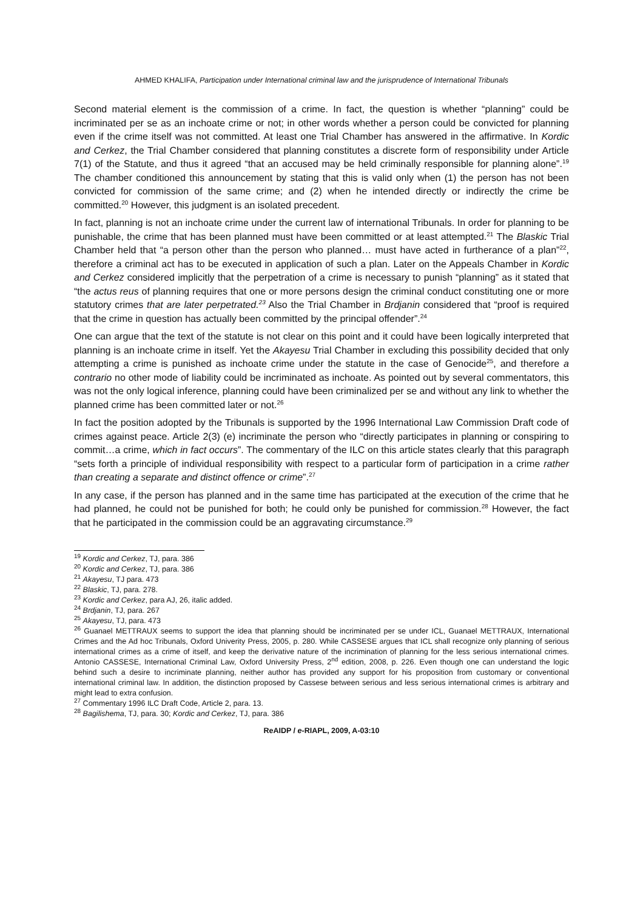AHMED KHALIFA, Participation under International criminal law and the jurisprudence of International Tribunals
Second material element is the commission of a crime. In fact, the question is whether “planning” could be incriminated per se as an inchoate crime or not; in other words whether a person could be convicted for planning even if the crime itself was not committed. At least one Trial Chamber has answered in the affirmative. In Kordic and Cerkez, the Trial Chamber considered that planning constitutes a discrete form of responsibility under Article 7(1) of the Statute, and thus it agreed “that an accused may be held criminally responsible for planning alone”.<sup>19</sup> The chamber conditioned this announcement by stating that this is valid only when (1) the person has not been convicted for commission of the same crime; and (2) when he intended directly or indirectly the crime be committed.<sup>20</sup> However, this judgment is an isolated precedent.
In fact, planning is not an inchoate crime under the current law of international Tribunals. In order for planning to be punishable, the crime that has been planned must have been committed or at least attempted.<sup>21</sup> The Blaskic Trial Chamber held that “a person other than the person who planned… must have acted in furtherance of a plan”<sup>22</sup>, therefore a criminal act has to be executed in application of such a plan. Later on the Appeals Chamber in Kordic and Cerkez considered implicitly that the perpetration of a crime is necessary to punish “planning” as it stated that “the actus reus of planning requires that one or more persons design the criminal conduct constituting one or more statutory crimes that are later perpetrated.<sup>23</sup> Also the Trial Chamber in Brdjanin considered that “proof is required that the crime in question has actually been committed by the principal offender”.<sup>24</sup>
One can argue that the text of the statute is not clear on this point and it could have been logically interpreted that planning is an inchoate crime in itself. Yet the Akayesu Trial Chamber in excluding this possibility decided that only attempting a crime is punished as inchoate crime under the statute in the case of Genocide<sup>25</sup>, and therefore a contrario no other mode of liability could be incriminated as inchoate. As pointed out by several commentators, this was not the only logical inference, planning could have been criminalized per se and without any link to whether the planned crime has been committed later or not.<sup>26</sup>
In fact the position adopted by the Tribunals is supported by the 1996 International Law Commission Draft code of crimes against peace. Article 2(3) (e) incriminate the person who “directly participates in planning or conspiring to commit…a crime, which in fact occurs”. The commentary of the ILC on this article states clearly that this paragraph “sets forth a principle of individual responsibility with respect to a particular form of participation in a crime rather than creating a separate and distinct offence or crime”.<sup>27</sup>
In any case, if the person has planned and in the same time has participated at the execution of the crime that he had planned, he could not be punished for both; he could only be punished for commission.<sup>28</sup> However, the fact that he participated in the commission could be an aggravating circumstance.<sup>29</sup>
<sup>19</sup> Kordic and Cerkez, TJ, para. 386
<sup>20</sup> Kordic and Cerkez, TJ, para. 386
<sup>21</sup> Akayesu, TJ para. 473
<sup>22</sup> Blaskic, TJ, para. 278.
<sup>23</sup> Kordic and Cerkez, para AJ, 26, italic added.
<sup>24</sup> Brdjanin, TJ, para. 267
<sup>25</sup> Akayesu, TJ, para. 473
<sup>26</sup> Guanael METTRAUX seems to support the idea that planning should be incriminated per se under ICL, Guanael METTRAUX, International Crimes and the Ad hoc Tribunals, Oxford Univerity Press, 2005, p. 280. While CASSESE argues that ICL shall recognize only planning of serious international crimes as a crime of itself, and keep the derivative nature of the incrimination of planning for the less serious international crimes. Antonio CASSESE, International Criminal Law, Oxford University Press, 2<sup>nd</sup> edition, 2008, p. 226. Even though one can understand the logic behind such a desire to incriminate planning, neither author has provided any support for his proposition from customary or conventional international criminal law. In addition, the distinction proposed by Cassese between serious and less serious international crimes is arbitrary and might lead to extra confusion.
<sup>27</sup> Commentary 1996 ILC Draft Code, Article 2, para. 13.
<sup>28</sup> Bagilishema, TJ, para. 30; Kordic and Cerkez, TJ, para. 386
ReAIDP / e-RIAPL, 2009, A-03:10